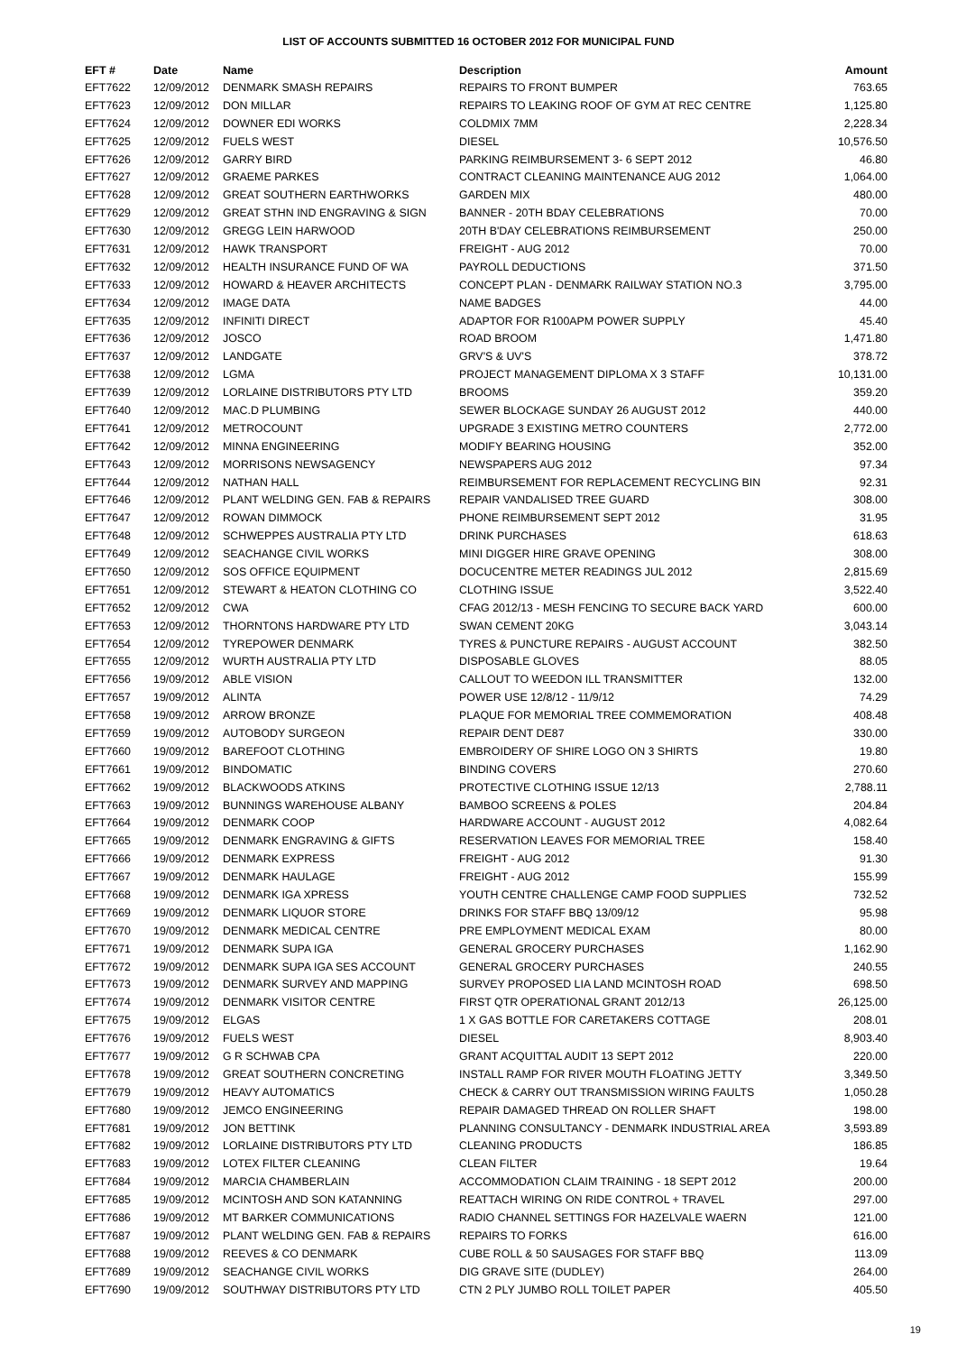LIST OF ACCOUNTS SUBMITTED 16 OCTOBER 2012 FOR MUNICIPAL FUND
| EFT # | Date | Name | Description | Amount |
| --- | --- | --- | --- | --- |
| EFT7622 | 12/09/2012 | DENMARK SMASH REPAIRS | REPAIRS TO FRONT BUMPER | 763.65 |
| EFT7623 | 12/09/2012 | DON MILLAR | REPAIRS TO LEAKING ROOF OF GYM AT REC CENTRE | 1,125.80 |
| EFT7624 | 12/09/2012 | DOWNER EDI WORKS | COLDMIX 7MM | 2,228.34 |
| EFT7625 | 12/09/2012 | FUELS WEST | DIESEL | 10,576.50 |
| EFT7626 | 12/09/2012 | GARRY BIRD | PARKING REIMBURSEMENT 3- 6 SEPT 2012 | 46.80 |
| EFT7627 | 12/09/2012 | GRAEME PARKES | CONTRACT CLEANING MAINTENANCE AUG 2012 | 1,064.00 |
| EFT7628 | 12/09/2012 | GREAT SOUTHERN EARTHWORKS | GARDEN MIX | 480.00 |
| EFT7629 | 12/09/2012 | GREAT STHN IND ENGRAVING & SIGN | BANNER - 20TH BDAY CELEBRATIONS | 70.00 |
| EFT7630 | 12/09/2012 | GREGG LEIN HARWOOD | 20TH B'DAY CELEBRATIONS REIMBURSEMENT | 250.00 |
| EFT7631 | 12/09/2012 | HAWK TRANSPORT | FREIGHT - AUG 2012 | 70.00 |
| EFT7632 | 12/09/2012 | HEALTH INSURANCE FUND OF WA | PAYROLL DEDUCTIONS | 371.50 |
| EFT7633 | 12/09/2012 | HOWARD & HEAVER ARCHITECTS | CONCEPT PLAN - DENMARK RAILWAY STATION NO.3 | 3,795.00 |
| EFT7634 | 12/09/2012 | IMAGE DATA | NAME BADGES | 44.00 |
| EFT7635 | 12/09/2012 | INFINITI DIRECT | ADAPTOR FOR R100APM POWER SUPPLY | 45.40 |
| EFT7636 | 12/09/2012 | JOSCO | ROAD BROOM | 1,471.80 |
| EFT7637 | 12/09/2012 | LANDGATE | GRV'S & UV'S | 378.72 |
| EFT7638 | 12/09/2012 | LGMA | PROJECT MANAGEMENT DIPLOMA X 3 STAFF | 10,131.00 |
| EFT7639 | 12/09/2012 | LORLAINE DISTRIBUTORS PTY LTD | BROOMS | 359.20 |
| EFT7640 | 12/09/2012 | MAC.D PLUMBING | SEWER BLOCKAGE SUNDAY 26 AUGUST 2012 | 440.00 |
| EFT7641 | 12/09/2012 | METROCOUNT | UPGRADE 3 EXISTING METRO COUNTERS | 2,772.00 |
| EFT7642 | 12/09/2012 | MINNA ENGINEERING | MODIFY BEARING HOUSING | 352.00 |
| EFT7643 | 12/09/2012 | MORRISONS NEWSAGENCY | NEWSPAPERS AUG 2012 | 97.34 |
| EFT7644 | 12/09/2012 | NATHAN HALL | REIMBURSEMENT FOR REPLACEMENT RECYCLING BIN | 92.31 |
| EFT7646 | 12/09/2012 | PLANT WELDING GEN. FAB & REPAIRS | REPAIR VANDALISED TREE GUARD | 308.00 |
| EFT7647 | 12/09/2012 | ROWAN DIMMOCK | PHONE REIMBURSEMENT SEPT 2012 | 31.95 |
| EFT7648 | 12/09/2012 | SCHWEPPES AUSTRALIA PTY LTD | DRINK PURCHASES | 618.63 |
| EFT7649 | 12/09/2012 | SEACHANGE CIVIL WORKS | MINI DIGGER HIRE GRAVE OPENING | 308.00 |
| EFT7650 | 12/09/2012 | SOS OFFICE EQUIPMENT | DOCUCENTRE METER READINGS JUL 2012 | 2,815.69 |
| EFT7651 | 12/09/2012 | STEWART & HEATON CLOTHING CO | CLOTHING ISSUE | 3,522.40 |
| EFT7652 | 12/09/2012 | CWA | CFAG 2012/13 - MESH FENCING TO SECURE BACK YARD | 600.00 |
| EFT7653 | 12/09/2012 | THORNTONS HARDWARE PTY LTD | SWAN CEMENT 20KG | 3,043.14 |
| EFT7654 | 12/09/2012 | TYREPOWER DENMARK | TYRES & PUNCTURE REPAIRS - AUGUST ACCOUNT | 382.50 |
| EFT7655 | 12/09/2012 | WURTH AUSTRALIA PTY LTD | DISPOSABLE GLOVES | 88.05 |
| EFT7656 | 19/09/2012 | ABLE VISION | CALLOUT TO WEEDON ILL TRANSMITTER | 132.00 |
| EFT7657 | 19/09/2012 | ALINTA | POWER USE 12/8/12 - 11/9/12 | 74.29 |
| EFT7658 | 19/09/2012 | ARROW BRONZE | PLAQUE FOR MEMORIAL TREE COMMEMORATION | 408.48 |
| EFT7659 | 19/09/2012 | AUTOBODY SURGEON | REPAIR DENT DE87 | 330.00 |
| EFT7660 | 19/09/2012 | BAREFOOT CLOTHING | EMBROIDERY OF SHIRE LOGO ON 3 SHIRTS | 19.80 |
| EFT7661 | 19/09/2012 | BINDOMATIC | BINDING COVERS | 270.60 |
| EFT7662 | 19/09/2012 | BLACKWOODS ATKINS | PROTECTIVE CLOTHING ISSUE 12/13 | 2,788.11 |
| EFT7663 | 19/09/2012 | BUNNINGS WAREHOUSE ALBANY | BAMBOO SCREENS & POLES | 204.84 |
| EFT7664 | 19/09/2012 | DENMARK COOP | HARDWARE ACCOUNT - AUGUST 2012 | 4,082.64 |
| EFT7665 | 19/09/2012 | DENMARK ENGRAVING & GIFTS | RESERVATION LEAVES FOR MEMORIAL TREE | 158.40 |
| EFT7666 | 19/09/2012 | DENMARK EXPRESS | FREIGHT - AUG 2012 | 91.30 |
| EFT7667 | 19/09/2012 | DENMARK HAULAGE | FREIGHT - AUG 2012 | 155.99 |
| EFT7668 | 19/09/2012 | DENMARK IGA XPRESS | YOUTH CENTRE CHALLENGE CAMP FOOD SUPPLIES | 732.52 |
| EFT7669 | 19/09/2012 | DENMARK LIQUOR STORE | DRINKS FOR STAFF BBQ 13/09/12 | 95.98 |
| EFT7670 | 19/09/2012 | DENMARK MEDICAL CENTRE | PRE EMPLOYMENT MEDICAL EXAM | 80.00 |
| EFT7671 | 19/09/2012 | DENMARK SUPA IGA | GENERAL GROCERY PURCHASES | 1,162.90 |
| EFT7672 | 19/09/2012 | DENMARK SUPA IGA SES ACCOUNT | GENERAL GROCERY PURCHASES | 240.55 |
| EFT7673 | 19/09/2012 | DENMARK SURVEY AND MAPPING | SURVEY PROPOSED LIA LAND MCINTOSH ROAD | 698.50 |
| EFT7674 | 19/09/2012 | DENMARK VISITOR CENTRE | FIRST QTR OPERATIONAL GRANT 2012/13 | 26,125.00 |
| EFT7675 | 19/09/2012 | ELGAS | 1 X GAS BOTTLE FOR CARETAKERS COTTAGE | 208.01 |
| EFT7676 | 19/09/2012 | FUELS WEST | DIESEL | 8,903.40 |
| EFT7677 | 19/09/2012 | G R SCHWAB CPA | GRANT ACQUITTAL AUDIT 13 SEPT 2012 | 220.00 |
| EFT7678 | 19/09/2012 | GREAT SOUTHERN CONCRETING | INSTALL RAMP FOR RIVER MOUTH FLOATING JETTY | 3,349.50 |
| EFT7679 | 19/09/2012 | HEAVY AUTOMATICS | CHECK & CARRY OUT TRANSMISSION WIRING FAULTS | 1,050.28 |
| EFT7680 | 19/09/2012 | JEMCO ENGINEERING | REPAIR DAMAGED THREAD ON ROLLER SHAFT | 198.00 |
| EFT7681 | 19/09/2012 | JON BETTINK | PLANNING CONSULTANCY - DENMARK INDUSTRIAL AREA | 3,593.89 |
| EFT7682 | 19/09/2012 | LORLAINE DISTRIBUTORS PTY LTD | CLEANING PRODUCTS | 186.85 |
| EFT7683 | 19/09/2012 | LOTEX FILTER CLEANING | CLEAN FILTER | 19.64 |
| EFT7684 | 19/09/2012 | MARCIA CHAMBERLAIN | ACCOMMODATION CLAIM TRAINING - 18 SEPT 2012 | 200.00 |
| EFT7685 | 19/09/2012 | MCINTOSH AND SON KATANNING | REATTACH WIRING ON RIDE CONTROL + TRAVEL | 297.00 |
| EFT7686 | 19/09/2012 | MT BARKER COMMUNICATIONS | RADIO CHANNEL SETTINGS FOR HAZELVALE WAERN | 121.00 |
| EFT7687 | 19/09/2012 | PLANT WELDING GEN. FAB & REPAIRS | REPAIRS TO FORKS | 616.00 |
| EFT7688 | 19/09/2012 | REEVES & CO DENMARK | CUBE ROLL & 50 SAUSAGES FOR STAFF BBQ | 113.09 |
| EFT7689 | 19/09/2012 | SEACHANGE CIVIL WORKS | DIG GRAVE SITE (DUDLEY) | 264.00 |
| EFT7690 | 19/09/2012 | SOUTHWAY DISTRIBUTORS PTY LTD | CTN 2 PLY JUMBO ROLL TOILET PAPER | 405.50 |
19